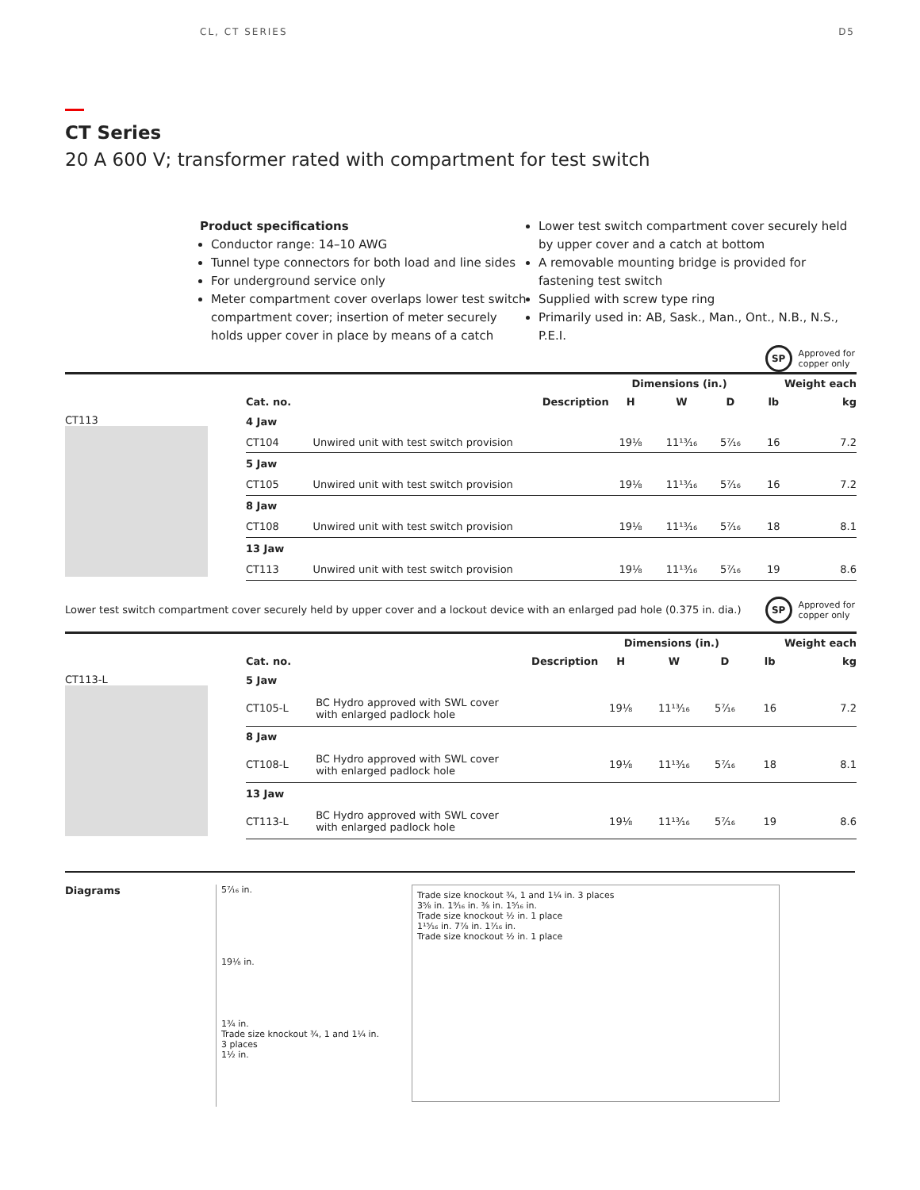CL, CT SERIES D5
CT Series
20 A 600 V; transformer rated with compartment for test switch
Product specifications
Conductor range: 14–10 AWG
Tunnel type connectors for both load and line sides
For underground service only
Meter compartment cover overlaps lower test switch compartment cover; insertion of meter securely holds upper cover in place by means of a catch
Lower test switch compartment cover securely held by upper cover and a catch at bottom
A removable mounting bridge is provided for fastening test switch
Supplied with screw type ring
Primarily used in: AB, Sask., Man., Ont., N.B., N.S., P.E.I.
SP
Approved for
copper only
| | | | Dimensions (in.) | | | Weight each | |
| --- | --- | --- | --- | --- | --- | --- | --- |
| | Cat. no. | Description | H | W | D | lb | kg |
| CT113 | 4 Jaw | | | | | | |
| | CT104 | Unwired unit with test switch provision | 19⅛ | 11¹³⁄₁₆ | 5⁷⁄₁₆ | 16 | 7.2 |
| | 5 Jaw | | | | | | |
| | CT105 | Unwired unit with test switch provision | 19⅛ | 11¹³⁄₁₆ | 5⁷⁄₁₆ | 16 | 7.2 |
| | 8 Jaw | | | | | | |
| | CT108 | Unwired unit with test switch provision | 19⅛ | 11¹³⁄₁₆ | 5⁷⁄₁₆ | 18 | 8.1 |
| | 13 Jaw | | | | | | |
| | CT113 | Unwired unit with test switch provision | 19⅛ | 11¹³⁄₁₆ | 5⁷⁄₁₆ | 19 | 8.6 |
Lower test switch compartment cover securely held by upper cover and a lockout device with an enlarged pad hole (0.375 in. dia.) SP Approved for
copper only
| | | | Dimensions (in.) | | | Weight each | |
| --- | --- | --- | --- | --- | --- | --- | --- |
| | Cat. no. | Description | H | W | D | lb | kg |
| CT113-L | 5 Jaw | | | | | | |
| | CT105-L | BC Hydro approved with SWL cover with enlarged padlock hole | 19⅛ | 11¹³⁄₁₆ | 5⁷⁄₁₆ | 16 | 7.2 |
| | 8 Jaw | | | | | | |
| | CT108-L | BC Hydro approved with SWL cover with enlarged padlock hole | 19⅛ | 11¹³⁄₁₆ | 5⁷⁄₁₆ | 18 | 8.1 |
| | 13 Jaw | | | | | | |
| | CT113-L | BC Hydro approved with SWL cover with enlarged padlock hole | 19⅛ | 11¹³⁄₁₆ | 5⁷⁄₁₆ | 19 | 8.6 |
Diagrams
5⁷⁄₁₆ in.
19⅛ in.
1¾ in.
Trade size knockout ¾, 1 and 1¼ in. 3 places
1½ in.
Trade size knockout ¾, 1 and 1¼ in. 3 places
3⅝ in. 1⁹⁄₁₆ in. ⅜ in. 1⁵⁄₁₆ in.
Trade size knockout ½ in. 1 place
1¹⁵⁄₁₆ in. 7⅞ in. 1⁷⁄₁₆ in.
Trade size knockout ½ in. 1 place